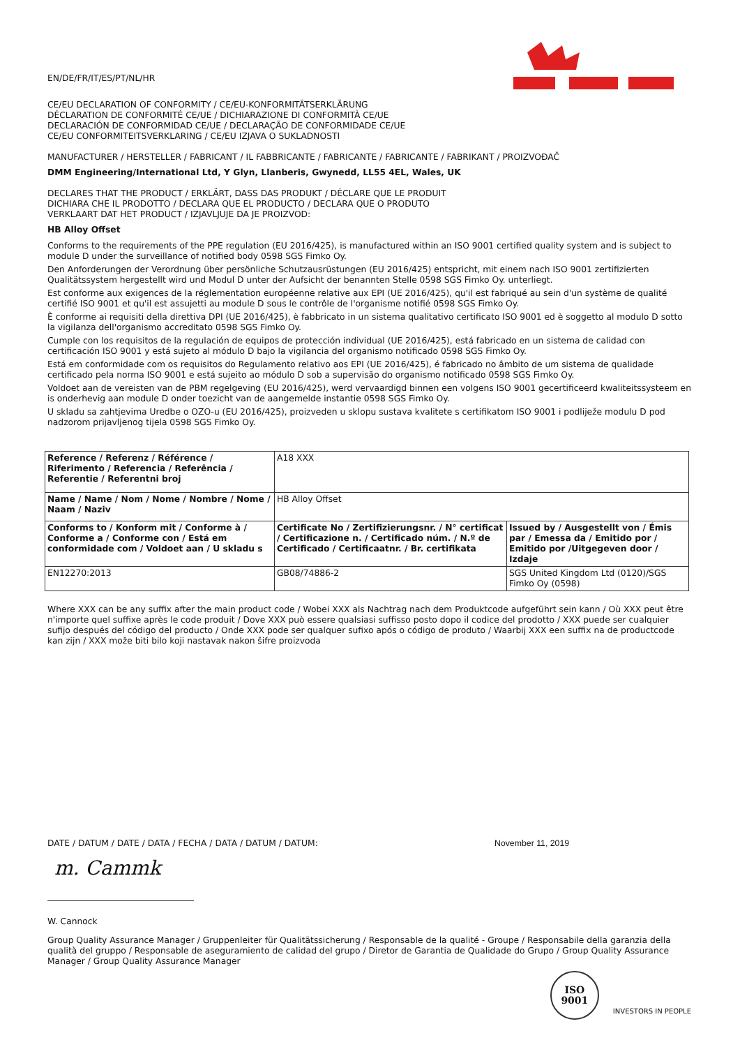EN/DE/FR/IT/ES/PT/NL/HR
CE/EU DECLARATION OF CONFORMITY / CE/EU-KONFORMITÄTSERKLÄRUNG
DÉCLARATION DE CONFORMITÉ CE/UE / DICHIARAZIONE DI CONFORMITÀ CE/UE
DECLARACIÓN DE CONFORMIDAD CE/UE / DECLARAÇÃO DE CONFORMIDADE CE/UE
CE/EU CONFORMITEITSVERKLARING / CE/EU IZJAVA O SUKLADNOSTI
MANUFACTURER / HERSTELLER / FABRICANT / IL FABBRICANTE / FABRICANTE / FABRICANTE / FABRIKANT / PROIZVOĐAČ
DMM Engineering/International Ltd, Y Glyn, Llanberis, Gwynedd, LL55 4EL, Wales, UK
DECLARES THAT THE PRODUCT / ERKLÄRT, DASS DAS PRODUKT / DÉCLARE QUE LE PRODUIT
DICHIARA CHE IL PRODOTTO / DECLARA QUE EL PRODUCTO / DECLARA QUE O PRODUTO
VERKLAART DAT HET PRODUCT / IZJAVLJUJE DA JE PROIZVOD:
HB Alloy Offset
Conforms to the requirements of the PPE regulation (EU 2016/425), is manufactured within an ISO 9001 certified quality system and is subject to module D under the surveillance of notified body 0598 SGS Fimko Oy.
Den Anforderungen der Verordnung über persönliche Schutzausrüstungen (EU 2016/425) entspricht, mit einem nach ISO 9001 zertifizierten Qualitätssystem hergestellt wird und Modul D unter der Aufsicht der benannten Stelle 0598 SGS Fimko Oy. unterliegt.
Est conforme aux exigences de la réglementation européenne relative aux EPI (UE 2016/425), qu'il est fabriqué au sein d'un système de qualité certifié ISO 9001 et qu'il est assujetti au module D sous le contrôle de l'organisme notifié 0598 SGS Fimko Oy.
È conforme ai requisiti della direttiva DPI (UE 2016/425), è fabbricato in un sistema qualitativo certificato ISO 9001 ed è soggetto al modulo D sotto la vigilanza dell'organismo accreditato 0598 SGS Fimko Oy.
Cumple con los requisitos de la regulación de equipos de protección individual (UE 2016/425), está fabricado en un sistema de calidad con certificación ISO 9001 y está sujeto al módulo D bajo la vigilancia del organismo notificado 0598 SGS Fimko Oy.
Está em conformidade com os requisitos do Regulamento relativo aos EPI (UE 2016/425), é fabricado no âmbito de um sistema de qualidade certificado pela norma ISO 9001 e está sujeito ao módulo D sob a supervisão do organismo notificado 0598 SGS Fimko Oy.
Voldoet aan de vereisten van de PBM regelgeving (EU 2016/425), werd vervaardigd binnen een volgens ISO 9001 gecertificeerd kwaliteitssysteem en is onderhevig aan module D onder toezicht van de aangemelde instantie 0598 SGS Fimko Oy.
U skladu sa zahtjevima Uredbe o OZO-u (EU 2016/425), proizveden u sklopu sustava kvalitete s certifikatom ISO 9001 i podliježe modulu D pod nadzorom prijavljenog tijela 0598 SGS Fimko Oy.
| Reference / Referenz / Référence / Riferimento / Referencia / Referência / Referentie / Referentni broj | A18 XXX | |
| Name / Name / Nom / Nome / Nombre / Nome / Naam / Naziv | HB Alloy Offset | |
| Conforms to / Konform mit / Conforme à / Conforme a / Conforme con / Está em conformidade com / Voldoet aan / U skladu s | Certificate No / Zertifizierungsnr. / N° certificat / Certificazione n. / Certificado núm. / N.º de Certificado / Certificaatnr. / Br. certifikata | Issued by / Ausgestellt von / Émis par / Emessa da / Emitido por / Emitido por /Uitgegeven door / Izdaje |
| EN12270:2013 | GB08/74886-2 | SGS United Kingdom Ltd (0120)/SGS Fimko Oy (0598) |
Where XXX can be any suffix after the main product code / Wobei XXX als Nachtrag nach dem Produktcode aufgeführt sein kann / Où XXX peut être n'importe quel suffixe après le code produit / Dove XXX può essere qualsiasi suffisso posto dopo il codice del prodotto / XXX puede ser cualquier sufijo después del código del producto / Onde XXX pode ser qualquer sufixo após o código de produto / Waarbij XXX een suffix na de productcode kan zijn / XXX može biti bilo koji nastavak nakon šifre proizvoda
DATE / DATUM / DATE / DATA / FECHA / DATA / DATUM / DATUM: November 11, 2019
m. Cammk
W. Cannock
Group Quality Assurance Manager / Gruppenleiter für Qualitätssicherung / Responsable de la qualité - Groupe / Responsabile della garanzia della qualità del gruppo / Responsable de aseguramiento de calidad del grupo / Diretor de Garantia de Qualidade do Grupo / Group Quality Assurance Manager / Group Quality Assurance Manager
ISO
9001
INVESTORS IN PEOPLE